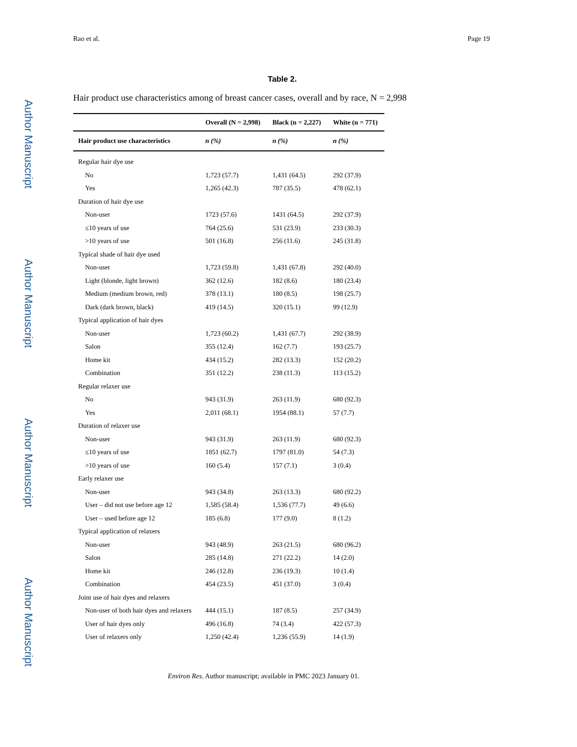Author Manuscript
Author Manuscript
Author Manuscript
Author Manuscript
Rao et al. Page 19
Table 2.
Hair product use characteristics among of breast cancer cases, overall and by race, N = 2,998
| | Overall (N = 2,998) | Black (n = 2,227) | White (n = 771) |
| --- | --- | --- | --- |
| Hair product use characteristics | n (%) | n (%) | n (%) |
| Regular hair dye use | | | |
| No | 1,723 (57.7) | 1,431 (64.5) | 292 (37.9) |
| Yes | 1,265 (42.3) | 787 (35.5) | 478 (62.1) |
| Duration of hair dye use | | | |
| Non-user | 1723 (57.6) | 1431 (64.5) | 292 (37.9) |
| ≤10 years of use | 764 (25.6) | 531 (23.9) | 233 (30.3) |
| >10 years of use | 501 (16.8) | 256 (11.6) | 245 (31.8) |
| Typical shade of hair dye used | | | |
| Non-user | 1,723 (59.8) | 1,431 (67.8) | 292 (40.0) |
| Light (blonde, light brown) | 362 (12.6) | 182 (8.6) | 180 (23.4) |
| Medium (medium brown, red) | 378 (13.1) | 180 (8.5) | 198 (25.7) |
| Dark (dark brown, black) | 419 (14.5) | 320 (15.1) | 99 (12.9) |
| Typical application of hair dyes | | | |
| Non-user | 1,723 (60.2) | 1,431 (67.7) | 292 (38.9) |
| Salon | 355 (12.4) | 162 (7.7) | 193 (25.7) |
| Home kit | 434 (15.2) | 282 (13.3) | 152 (20.2) |
| Combination | 351 (12.2) | 238 (11.3) | 113 (15.2) |
| Regular relaxer use | | | |
| No | 943 (31.9) | 263 (11.9) | 680 (92.3) |
| Yes | 2,011 (68.1) | 1954 (88.1) | 57 (7.7) |
| Duration of relaxer use | | | |
| Non-user | 943 (31.9) | 263 (11.9) | 680 (92.3) |
| ≤10 years of use | 1851 (62.7) | 1797 (81.0) | 54 (7.3) |
| >10 years of use | 160 (5.4) | 157 (7.1) | 3 (0.4) |
| Early relaxer use | | | |
| Non-user | 943 (34.8) | 263 (13.3) | 680 (92.2) |
| User – did not use before age 12 | 1,585 (58.4) | 1,536 (77.7) | 49 (6.6) |
| User – used before age 12 | 185 (6.8) | 177 (9.0) | 8 (1.2) |
| Typical application of relaxers | | | |
| Non-user | 943 (48.9) | 263 (21.5) | 680 (96.2) |
| Salon | 285 (14.8) | 271 (22.2) | 14 (2.0) |
| Home kit | 246 (12.8) | 236 (19.3) | 10 (1.4) |
| Combination | 454 (23.5) | 451 (37.0) | 3 (0.4) |
| Joint use of hair dyes and relaxers | | | |
| Non-user of both hair dyes and relaxers | 444 (15.1) | 187 (8.5) | 257 (34.9) |
| User of hair dyes only | 496 (16.8) | 74 (3.4) | 422 (57.3) |
| User of relaxers only | 1,250 (42.4) | 1,236 (55.9) | 14 (1.9) |
Environ Res. Author manuscript; available in PMC 2023 January 01.